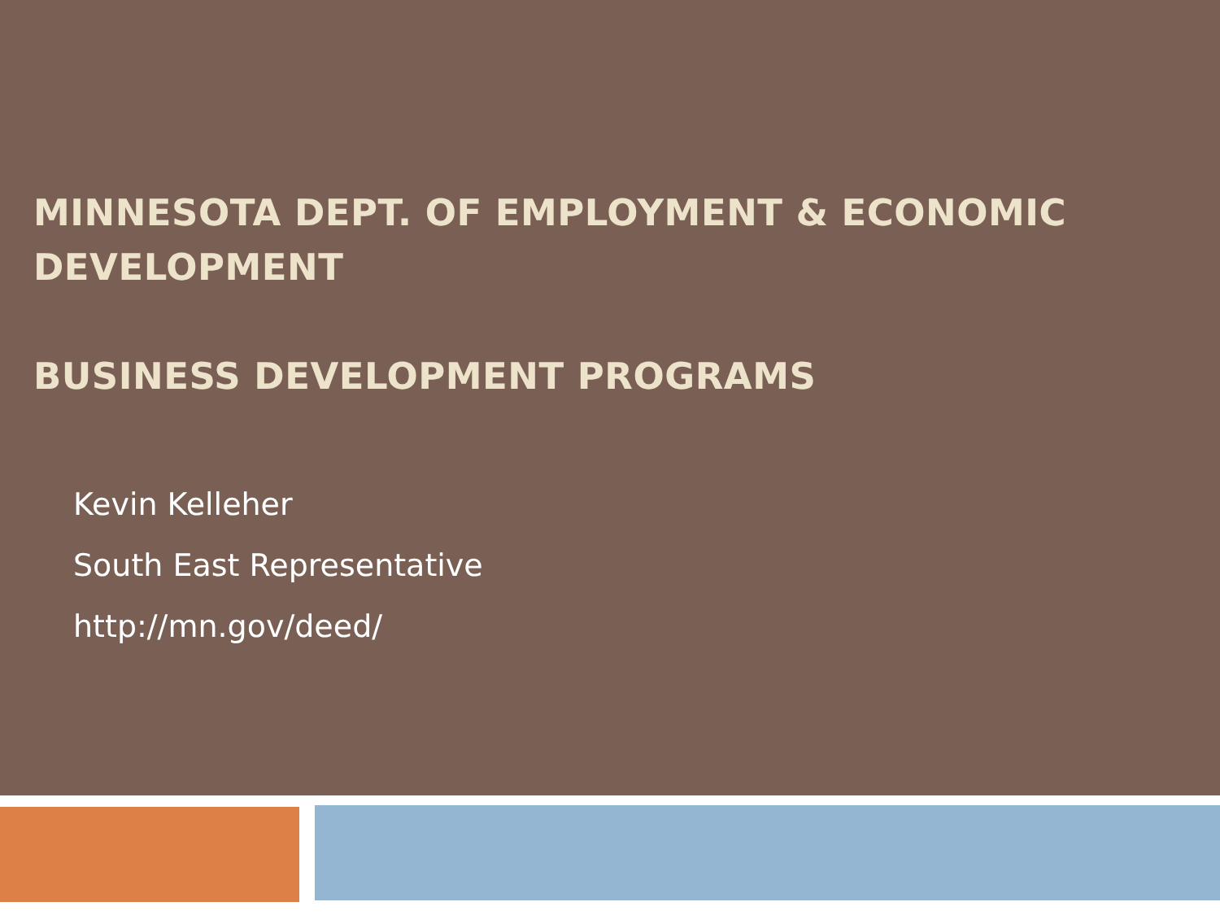MINNESOTA DEPT. OF EMPLOYMENT & ECONOMIC DEVELOPMENT
BUSINESS DEVELOPMENT PROGRAMS
Kevin Kelleher
South East Representative
http://mn.gov/deed/